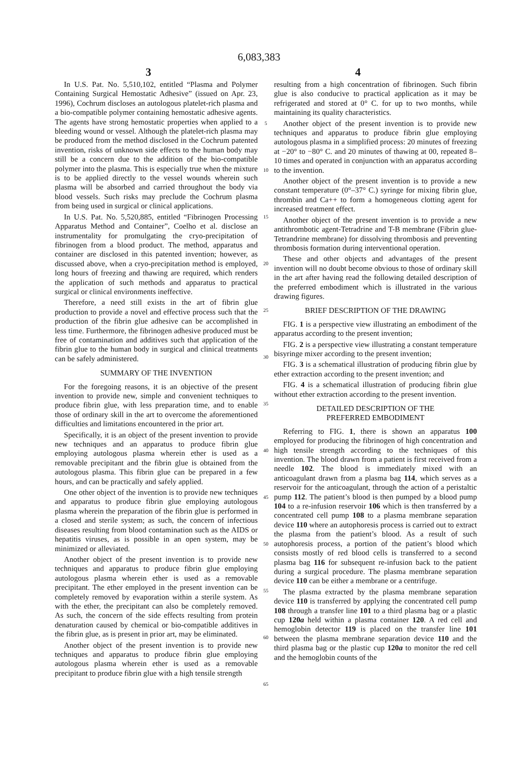6,083,383
3 4
In U.S. Pat. No. 5,510,102, entitled “Plasma and Polymer Containing Surgical Hemostatic Adhesive” (issued on Apr. 23, 1996), Cochrum discloses an autologous platelet-rich plasma and a bio-compatible polymer containing hemostatic adhesive agents. The agents have strong hemostatic properties when applied to a bleeding wound or vessel. Although the platelet-rich plasma may be produced from the method disclosed in the Cochrum patented invention, risks of unknown side effects to the human body may still be a concern due to the addition of the bio-compatible polymer into the plasma. This is especially true when the mixture is to be applied directly to the vessel wounds wherein such plasma will be absorbed and carried throughout the body via blood vessels. Such risks may preclude the Cochrum plasma from being used in surgical or clinical applications.
In U.S. Pat. No. 5,520,885, entitled “Fibrinogen Processing Apparatus Method and Container”, Coelho et al. disclose an instrumentality for promulgating the cryo-precipitation of fibrinogen from a blood product. The method, apparatus and container are disclosed in this patented invention; however, as discussed above, when a cryo-precipitation method is employed, long hours of freezing and thawing are required, which renders the application of such methods and apparatus to practical surgical or clinical environments ineffective.
Therefore, a need still exists in the art of fibrin glue production to provide a novel and effective process such that the production of the fibrin glue adhesive can be accomplished in less time. Furthermore, the fibrinogen adhesive produced must be free of contamination and additives such that application of the fibrin glue to the human body in surgical and clinical treatments can be safely administered.
SUMMARY OF THE INVENTION
For the foregoing reasons, it is an objective of the present invention to provide new, simple and convenient techniques to produce fibrin glue, with less preparation time, and to enable those of ordinary skill in the art to overcome the aforementioned difficulties and limitations encountered in the prior art.
Specifically, it is an object of the present invention to provide new techniques and an apparatus to produce fibrin glue employing autologous plasma wherein ether is used as a removable precipitant and the fibrin glue is obtained from the autologous plasma. This fibrin glue can be prepared in a few hours, and can be practically and safely applied.
One other object of the invention is to provide new techniques and apparatus to produce fibrin glue employing autologous plasma wherein the preparation of the fibrin glue is performed in a closed and sterile system; as such, the concern of infectious diseases resulting from blood contamination such as the AIDS or hepatitis viruses, as is possible in an open system, may be minimized or alleviated.
Another object of the present invention is to provide new techniques and apparatus to produce fibrin glue employing autologous plasma wherein ether is used as a removable precipitant. The ether employed in the present invention can be completely removed by evaporation within a sterile system. As with the ether, the precipitant can also be completely removed. As such, the concern of the side effects resulting from protein denaturation caused by chemical or bio-compatible additives in the fibrin glue, as is present in prior art, may be eliminated.
Another object of the present invention is to provide new techniques and apparatus to produce fibrin glue employing autologous plasma wherein ether is used as a removable precipitant to produce fibrin glue with a high tensile strength
5
10
15
20
25
30
35
40
45
50
55
60
65
resulting from a high concentration of fibrinogen. Such fibrin glue is also conducive to practical application as it may be refrigerated and stored at 0° C. for up to two months, while maintaining its quality characteristics.
Another object of the present invention is to provide new techniques and apparatus to produce fibrin glue employing autologous plasma in a simplified process: 20 minutes of freezing at −20° to −80° C. and 20 minutes of thawing at 00, repeated 8–10 times and operated in conjunction with an apparatus according to the invention.
Another object of the present invention is to provide a new constant temperature (0°–37° C.) syringe for mixing fibrin glue, thrombin and Ca++ to form a homogeneous clotting agent for increased treatment effect.
Another object of the present invention is to provide a new antithrombotic agent-Tetradrine and T-B membrane (Fibrin glue-Tetrandrine membrane) for dissolving thrombosis and preventing thrombosis formation during interventional operation.
These and other objects and advantages of the present invention will no doubt become obvious to those of ordinary skill in the art after having read the following detailed description of the preferred embodiment which is illustrated in the various drawing figures.
BRIEF DESCRIPTION OF THE DRAWING
FIG. 1 is a perspective view illustrating an embodiment of the apparatus according to the present invention;
FIG. 2 is a perspective view illustrating a constant temperature bisyringe mixer according to the present invention;
FIG. 3 is a schematical illustration of producing fibrin glue by ether extraction according to the present invention; and
FIG. 4 is a schematical illustration of producing fibrin glue without ether extraction according to the present invention.
DETAILED DESCRIPTION OF THE
PREFERRED EMBODIMENT
Referring to FIG. 1, there is shown an apparatus 100 employed for producing the fibrinogen of high concentration and high tensile strength according to the techniques of this invention. The blood drawn from a patient is first received from a needle 102. The blood is immediately mixed with an anticoagulant drawn from a plasma bag 114, which serves as a reservoir for the anticoagulant, through the action of a peristaltic pump 112. The patient’s blood is then pumped by a blood pump 104 to a re-infusion reservoir 106 which is then transferred by a concentrated cell pump 108 to a plasma membrane separation device 110 where an autophoresis process is carried out to extract the plasma from the patient’s blood. As a result of such autophoresis process, a portion of the patient’s blood which consists mostly of red blood cells is transferred to a second plasma bag 116 for subsequent re-infusion back to the patient during a surgical procedure. The plasma membrane separation device 110 can be either a membrane or a centrifuge.
The plasma extracted by the plasma membrane separation device 110 is transferred by applying the concentrated cell pump 108 through a transfer line 101 to a third plasma bag or a plastic cup 120a held within a plasma container 120. A red cell and hemoglobin detector 119 is placed on the transfer line 101 between the plasma membrane separation device 110 and the third plasma bag or the plastic cup 120a to monitor the red cell and the hemoglobin counts of the